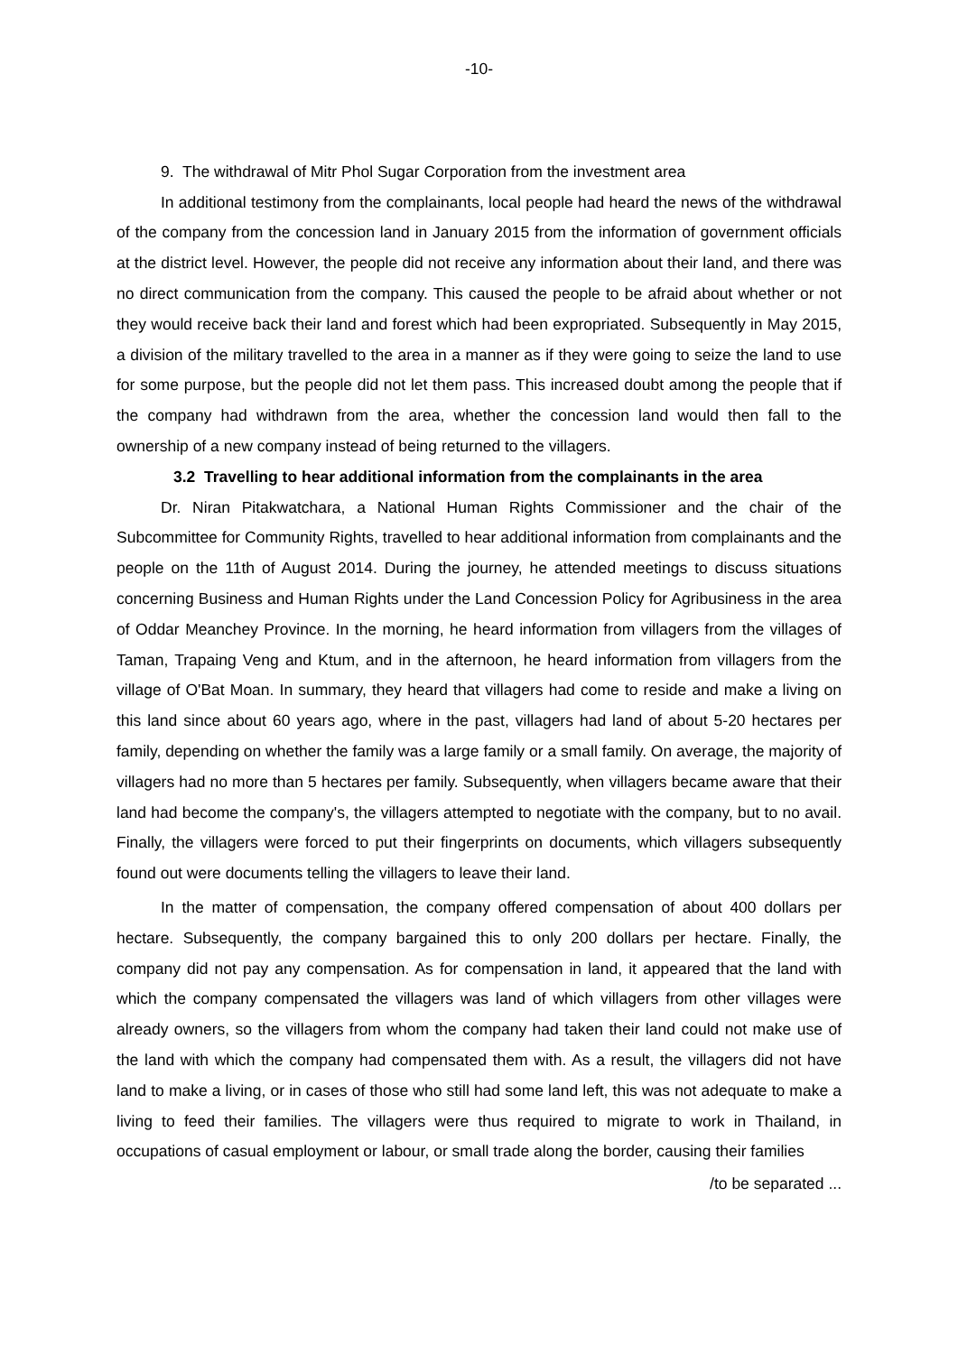-10-
9. The withdrawal of Mitr Phol Sugar Corporation from the investment area
In additional testimony from the complainants, local people had heard the news of the withdrawal of the company from the concession land in January 2015 from the information of government officials at the district level. However, the people did not receive any information about their land, and there was no direct communication from the company. This caused the people to be afraid about whether or not they would receive back their land and forest which had been expropriated. Subsequently in May 2015, a division of the military travelled to the area in a manner as if they were going to seize the land to use for some purpose, but the people did not let them pass. This increased doubt among the people that if the company had withdrawn from the area, whether the concession land would then fall to the ownership of a new company instead of being returned to the villagers.
3.2 Travelling to hear additional information from the complainants in the area
Dr. Niran Pitakwatchara, a National Human Rights Commissioner and the chair of the Subcommittee for Community Rights, travelled to hear additional information from complainants and the people on the 11th of August 2014. During the journey, he attended meetings to discuss situations concerning Business and Human Rights under the Land Concession Policy for Agribusiness in the area of Oddar Meanchey Province. In the morning, he heard information from villagers from the villages of Taman, Trapaing Veng and Ktum, and in the afternoon, he heard information from villagers from the village of O'Bat Moan. In summary, they heard that villagers had come to reside and make a living on this land since about 60 years ago, where in the past, villagers had land of about 5-20 hectares per family, depending on whether the family was a large family or a small family. On average, the majority of villagers had no more than 5 hectares per family. Subsequently, when villagers became aware that their land had become the company's, the villagers attempted to negotiate with the company, but to no avail. Finally, the villagers were forced to put their fingerprints on documents, which villagers subsequently found out were documents telling the villagers to leave their land.
In the matter of compensation, the company offered compensation of about 400 dollars per hectare. Subsequently, the company bargained this to only 200 dollars per hectare. Finally, the company did not pay any compensation. As for compensation in land, it appeared that the land with which the company compensated the villagers was land of which villagers from other villages were already owners, so the villagers from whom the company had taken their land could not make use of the land with which the company had compensated them with. As a result, the villagers did not have land to make a living, or in cases of those who still had some land left, this was not adequate to make a living to feed their families. The villagers were thus required to migrate to work in Thailand, in occupations of casual employment or labour, or small trade along the border, causing their families
/to be separated ...